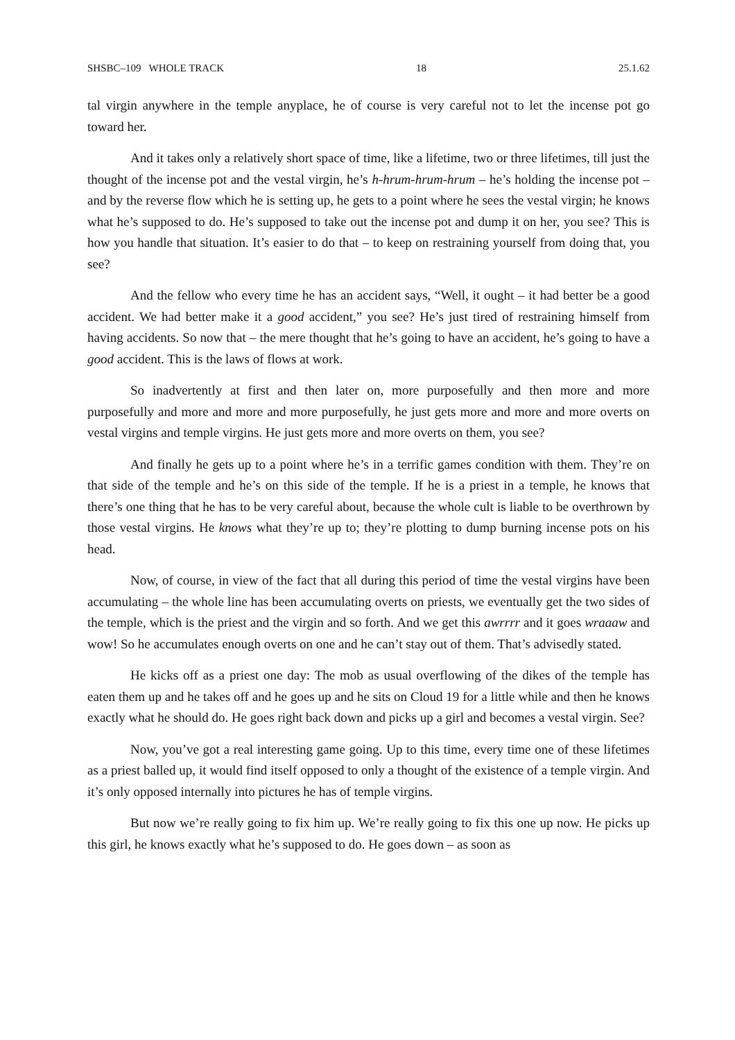SHSBC–109 WHOLE TRACK 18 25.1.62
tal virgin anywhere in the temple anyplace, he of course is very careful not to let the incense pot go toward her.
And it takes only a relatively short space of time, like a lifetime, two or three lifetimes, till just the thought of the incense pot and the vestal virgin, he’s h-hrum-hrum-hrum – he’s holding the incense pot – and by the reverse flow which he is setting up, he gets to a point where he sees the vestal virgin; he knows what he’s supposed to do. He’s supposed to take out the incense pot and dump it on her, you see? This is how you handle that situation. It’s easier to do that – to keep on restraining yourself from doing that, you see?
And the fellow who every time he has an accident says, “Well, it ought – it had better be a good accident. We had better make it a good accident,” you see? He’s just tired of re­straining himself from having accidents. So now that – the mere thought that he’s going to have an accident, he’s going to have a good accident. This is the laws of flows at work.
So inadvertently at first and then later on, more purposefully and then more and more purposefully and more and more and more purposefully, he just gets more and more and more overts on vestal virgins and temple virgins. He just gets more and more overts on them, you see?
And finally he gets up to a point where he’s in a terrific games condition with them. They’re on that side of the temple and he’s on this side of the temple. If he is a priest in a temple, he knows that there’s one thing that he has to be very careful about, because the whole cult is liable to be overthrown by those vestal virgins. He knows what they’re up to; they’re plotting to dump burning incense pots on his head.
Now, of course, in view of the fact that all during this period of time the vestal virgins have been accumulating – the whole line has been accumulating overts on priests, we eventu­ally get the two sides of the temple, which is the priest and the virgin and so forth. And we get this awrrrr and it goes wraaaw and wow! So he accumulates enough overts on one and he can’t stay out of them. That’s advisedly stated.
He kicks off as a priest one day: The mob as usual overflowing of the dikes of the temple has eaten them up and he takes off and he goes up and he sits on Cloud 19 for a little while and then he knows exactly what he should do. He goes right back down and picks up a girl and becomes a vestal virgin. See?
Now, you’ve got a real interesting game going. Up to this time, every time one of these lifetimes as a priest balled up, it would find itself opposed to only a thought of the exis­tence of a temple virgin. And it’s only opposed internally into pictures he has of temple vir­gins.
But now we’re really going to fix him up. We’re really going to fix this one up now. He picks up this girl, he knows exactly what he’s supposed to do. He goes down – as soon as